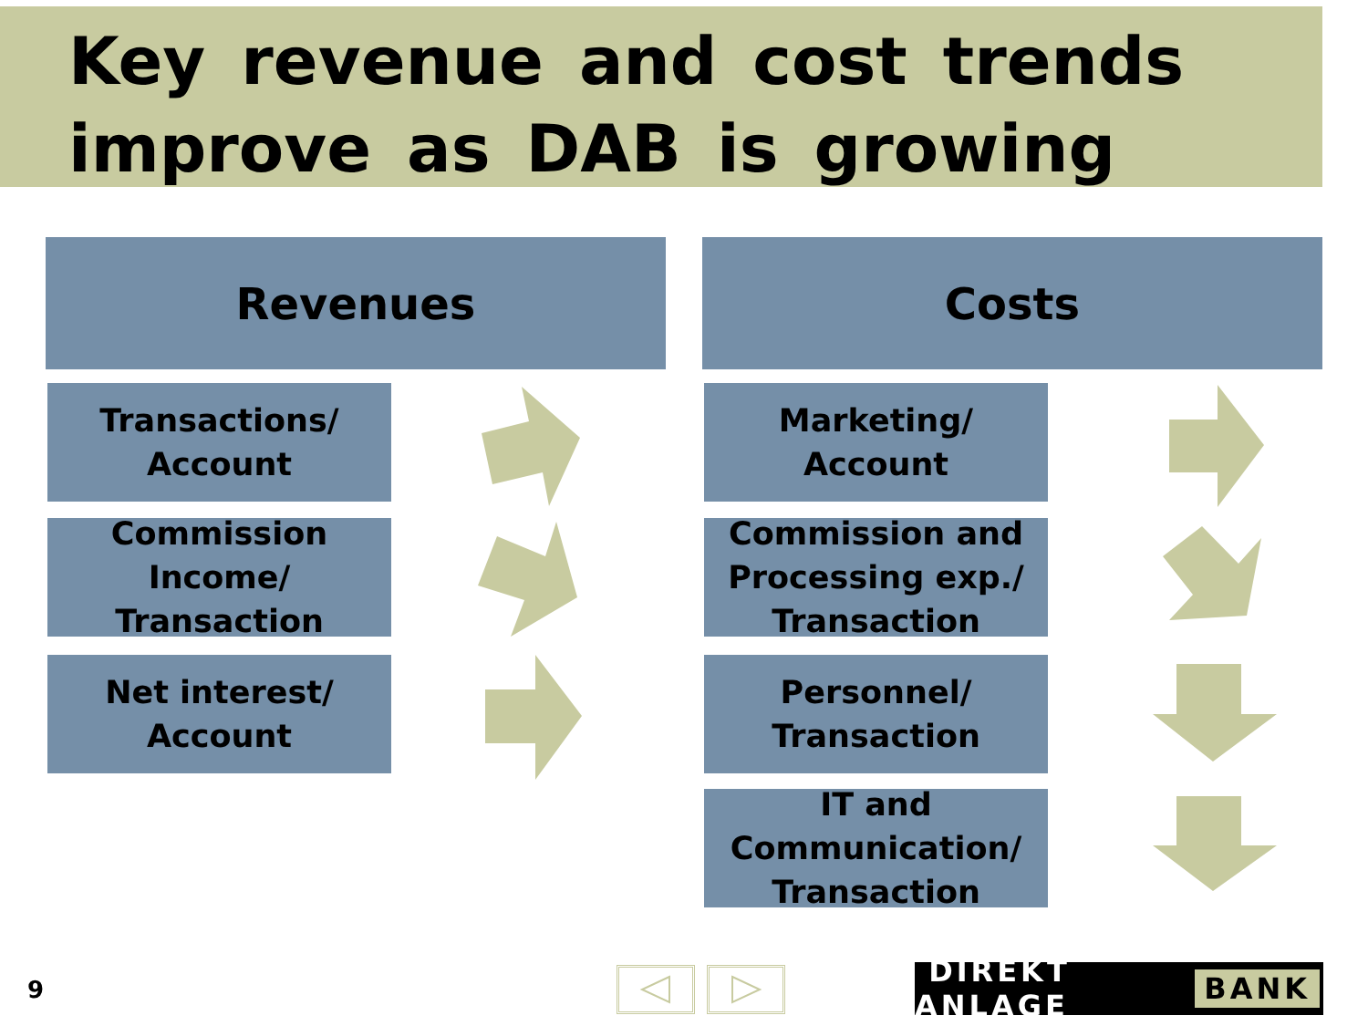Key revenue and cost trends improve as DAB is growing
Revenues Costs
Transactions/
Account
Commission
Income/
Transaction
Net interest/
Account
Marketing/
Account
Commission and
Processing exp./
Transaction
Personnel/
Transaction
IT and
Communication/
Transaction
9 DIREKT ANLAGE BANK